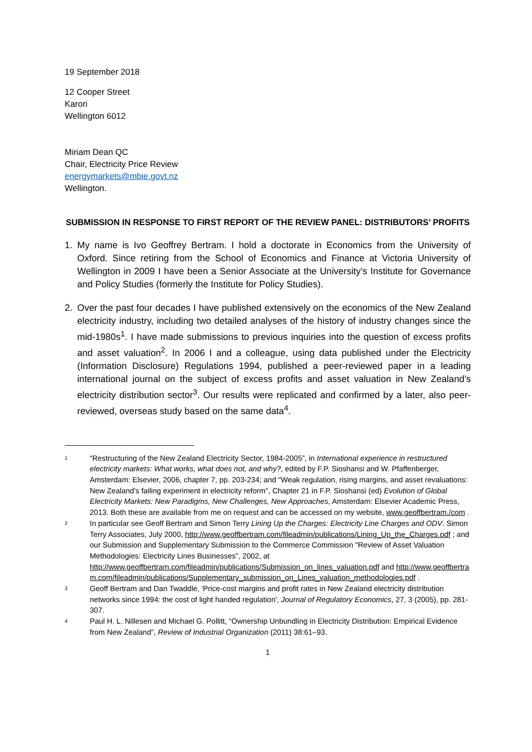19 September 2018
12 Cooper Street
Karori
Wellington 6012
Miriam Dean QC
Chair, Electricity Price Review
energymarkets@mbie.govt.nz
Wellington.
SUBMISSION IN RESPONSE TO FIRST REPORT OF THE REVIEW PANEL: DISTRIBUTORS’ PROFITS
1. My name is Ivo Geoffrey Bertram. I hold a doctorate in Economics from the University of Oxford. Since retiring from the School of Economics and Finance at Victoria University of Wellington in 2009 I have been a Senior Associate at the University’s Institute for Governance and Policy Studies (formerly the Institute for Policy Studies).
2. Over the past four decades I have published extensively on the economics of the New Zealand electricity industry, including two detailed analyses of the history of industry changes since the mid-1980s<sup>1</sup>. I have made submissions to previous inquiries into the question of excess profits and asset valuation<sup>2</sup>. In 2006 I and a colleague, using data published under the Electricity (Information Disclosure) Regulations 1994, published a peer-reviewed paper in a leading international journal on the subject of excess profits and asset valuation in New Zealand’s electricity distribution sector<sup>3</sup>. Our results were replicated and confirmed by a later, also peer-reviewed, overseas study based on the same data<sup>4</sup>.
1 “Restructuring of the New Zealand Electricity Sector, 1984-2005”, in International experience in restructured electricity markets: What works, what does not, and why?, edited by F.P. Sioshansi and W. Pfaffenberger, Amsterdam: Elsevier, 2006, chapter 7, pp. 203-234; and “Weak regulation, rising margins, and asset revaluations: New Zealand's failing experiment in electricity reform", Chapter 21 in F.P. Sioshansi (ed) Evolution of Global Electricity Markets: New Paradigms, New Challenges, New Approaches, Amsterdam: Elsevier Academic Press, 2013. Both these are available from me on request and can be accessed on my website, www.geoffbertram./com .
2 In particular see Geoff Bertram and Simon Terry Lining Up the Charges: Electricity Line Charges and ODV. Simon Terry Associates, July 2000, http://www.geoffbertram.com/fileadmin/publications/Lining_Up_the_Charges.pdf ; and our Submission and Supplementary Submission to the Commerce Commission "Review of Asset Valuation Methodologies: Electricity Lines Businesses”, 2002, at http://www.geoffbertram.com/fileadmin/publications/Submission_on_lines_valuation.pdf and http://www.geoffbertram.com/fileadmin/publications/Supplementary_submission_on_Lines_valuation_methodologies.pdf .
3 Geoff Bertram and Dan Twaddle, 'Price-cost margins and profit rates in New Zealand electricity distribution networks since 1994: the cost of light handed regulation', Journal of Regulatory Economics, 27, 3 (2005), pp. 281-307.
4 Paul H. L. Nillesen and Michael G. Pollitt, “Ownership Unbundling in Electricity Distribution: Empirical Evidence from New Zealand”, Review of Industrial Organization (2011) 38:61–93.
1